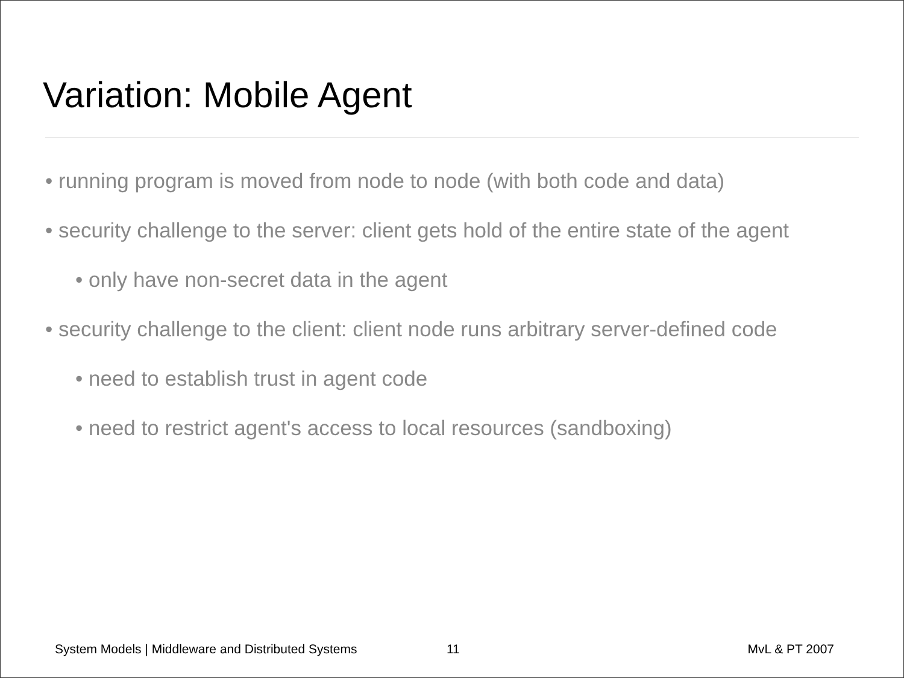Variation: Mobile Agent
• running program is moved from node to node (with both code and data)
• security challenge to the server: client gets hold of the entire state of the agent
• only have non-secret data in the agent
• security challenge to the client: client node runs arbitrary server-defined code
• need to establish trust in agent code
• need to restrict agent's access to local resources (sandboxing)
System Models | Middleware and Distributed Systems 11 MvL & PT 2007